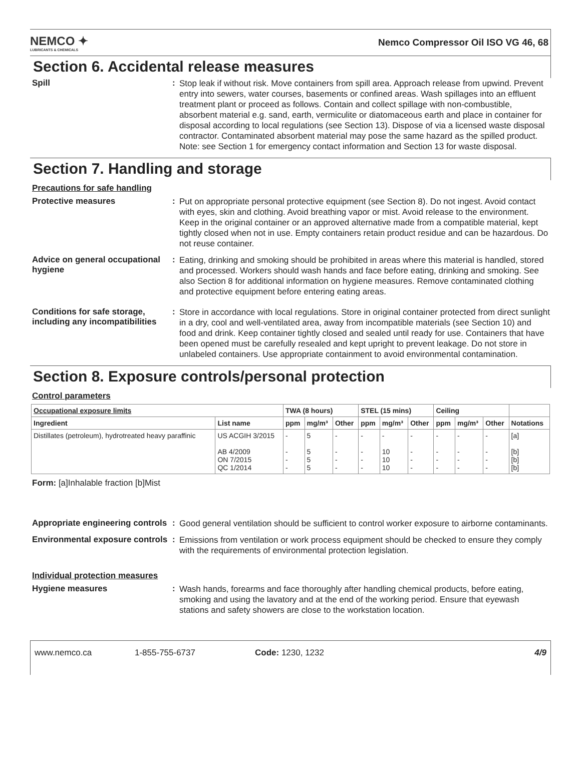NEMCO ✦
LUBRICANTS & CHEMICALS
Nemco Compressor Oil ISO VG 46, 68
Section 6. Accidental release measures
Spill :
Stop leak if without risk. Move containers from spill area. Approach release from upwind. Prevent entry into sewers, water courses, basements or confined areas. Wash spillages into an effluent treatment plant or proceed as follows. Contain and collect spillage with non-combustible, absorbent material e.g. sand, earth, vermiculite or diatomaceous earth and place in container for disposal according to local regulations (see Section 13). Dispose of via a licensed waste disposal contractor. Contaminated absorbent material may pose the same hazard as the spilled product. Note: see Section 1 for emergency contact information and Section 13 for waste disposal.
Section 7. Handling and storage
Precautions for safe handling
Protective measures :
Put on appropriate personal protective equipment (see Section 8). Do not ingest. Avoid contact with eyes, skin and clothing. Avoid breathing vapor or mist. Avoid release to the environment. Keep in the original container or an approved alternative made from a compatible material, kept tightly closed when not in use. Empty containers retain product residue and can be hazardous. Do not reuse container.
Advice on general occupational hygiene
:
Eating, drinking and smoking should be prohibited in areas where this material is handled, stored and processed. Workers should wash hands and face before eating, drinking and smoking. See also Section 8 for additional information on hygiene measures. Remove contaminated clothing and protective equipment before entering eating areas.
Conditions for safe storage, including any incompatibilities
:
Store in accordance with local regulations. Store in original container protected from direct sunlight in a dry, cool and well-ventilated area, away from incompatible materials (see Section 10) and food and drink. Keep container tightly closed and sealed until ready for use. Containers that have been opened must be carefully resealed and kept upright to prevent leakage. Do not store in unlabeled containers. Use appropriate containment to avoid environmental contamination.
Section 8. Exposure controls/personal protection
Control parameters
| Occupational exposure limits | | TWA (8 hours) | | | STEL (15 mins) | | | Ceiling | | | |
| --- | --- | --- | --- | --- | --- | --- | --- | --- | --- | --- | --- |
| Ingredient | List name | ppm | mg/m³ | Other | ppm | mg/m³ | Other | ppm | mg/m³ | Other | Notations |
| Distillates (petroleum), hydrotreated heavy paraffinic | US ACGIH 3/2015 AB 4/2009 ON 7/2015 QC 1/2014 | - - - - | 5 5 5 5 | - - - - | - - - - | - 10 10 10 | - - - - | - - - - | - - - - | - - - - | [a] [b] [b] [b] |
Form: [a]Inhalable fraction [b]Mist
Appropriate engineering controls
:
Good general ventilation should be sufficient to control worker exposure to airborne contaminants.
Environmental exposure controls
:
Emissions from ventilation or work process equipment should be checked to ensure they comply with the requirements of environmental protection legislation.
Individual protection measures
Hygiene measures :
Wash hands, forearms and face thoroughly after handling chemical products, before eating, smoking and using the lavatory and at the end of the working period. Ensure that eyewash stations and safety showers are close to the workstation location.
www.nemco.ca 1-855-755-6737 Code: 1230, 1232 4/9